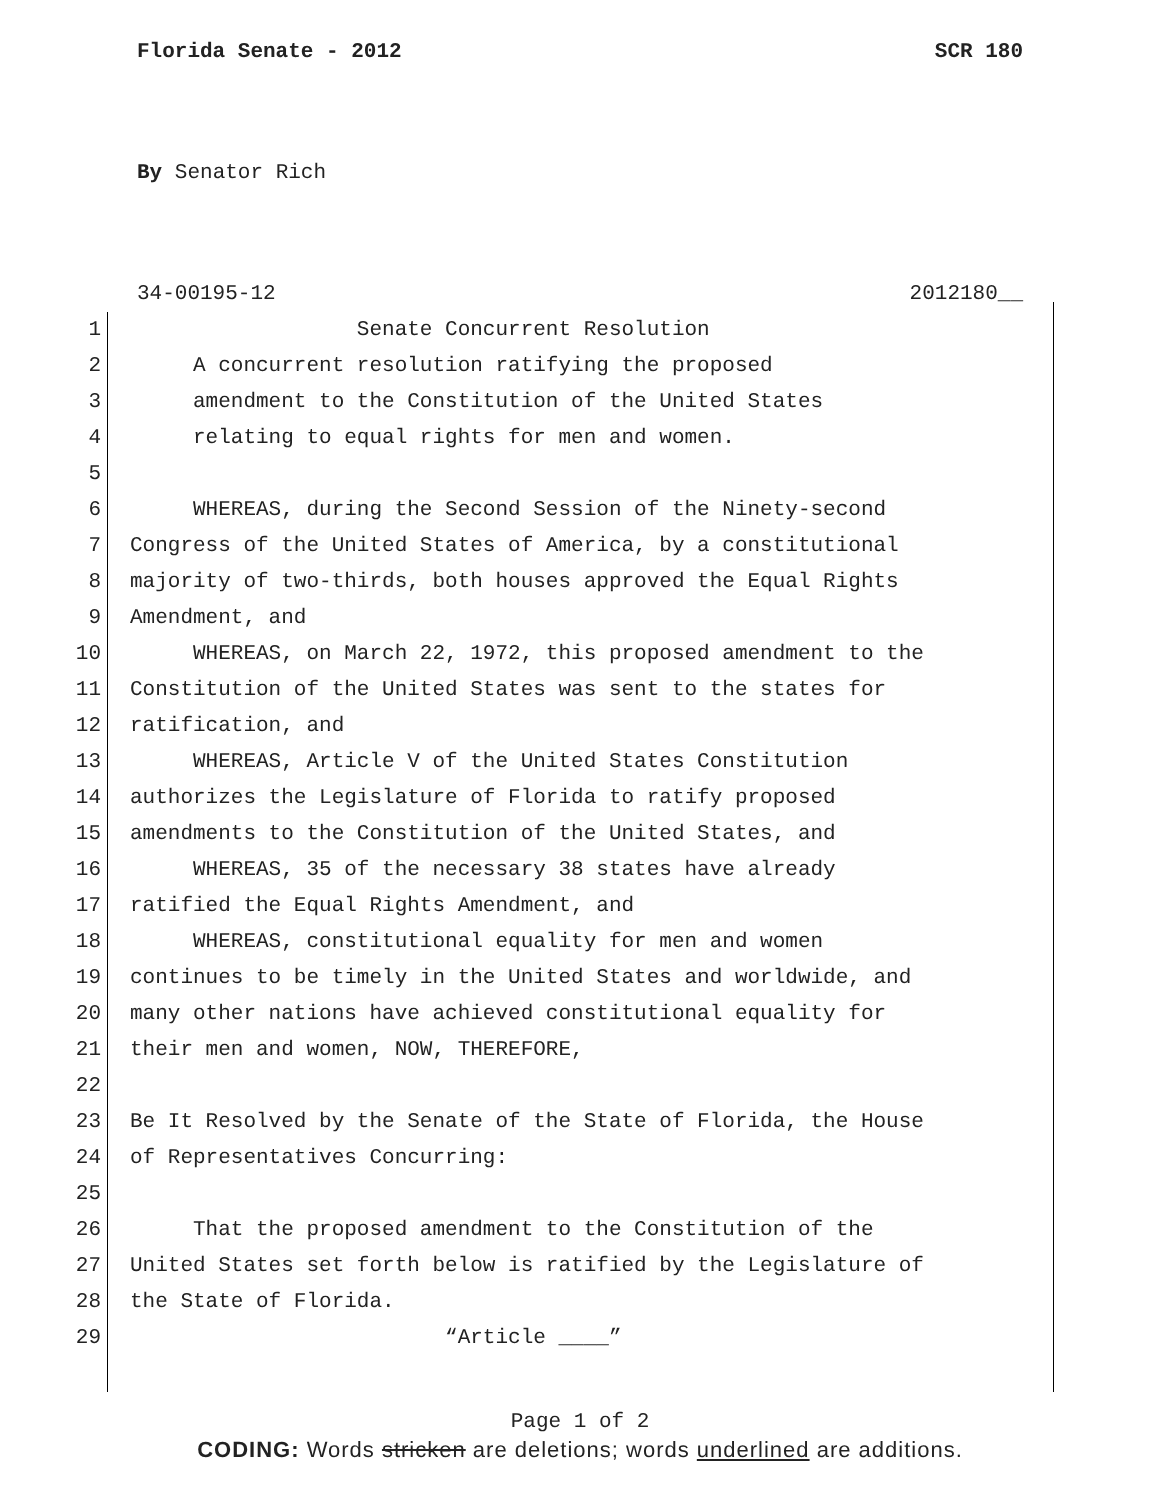Florida Senate - 2012 SCR 180
By Senator Rich
34-00195-12 2012180__
1 Senate Concurrent Resolution
2 A concurrent resolution ratifying the proposed
3 amendment to the Constitution of the United States
4 relating to equal rights for men and women.
5
6 WHEREAS, during the Second Session of the Ninety-second
7 Congress of the United States of America, by a constitutional
8 majority of two-thirds, both houses approved the Equal Rights
9 Amendment, and
10 WHEREAS, on March 22, 1972, this proposed amendment to the
11 Constitution of the United States was sent to the states for
12 ratification, and
13 WHEREAS, Article V of the United States Constitution
14 authorizes the Legislature of Florida to ratify proposed
15 amendments to the Constitution of the United States, and
16 WHEREAS, 35 of the necessary 38 states have already
17 ratified the Equal Rights Amendment, and
18 WHEREAS, constitutional equality for men and women
19 continues to be timely in the United States and worldwide, and
20 many other nations have achieved constitutional equality for
21 their men and women, NOW, THEREFORE,
22
23 Be It Resolved by the Senate of the State of Florida, the House
24 of Representatives Concurring:
25
26 That the proposed amendment to the Constitution of the
27 United States set forth below is ratified by the Legislature of
28 the State of Florida.
29 “Article ____”
Page 1 of 2
CODING: Words stricken are deletions; words underlined are additions.